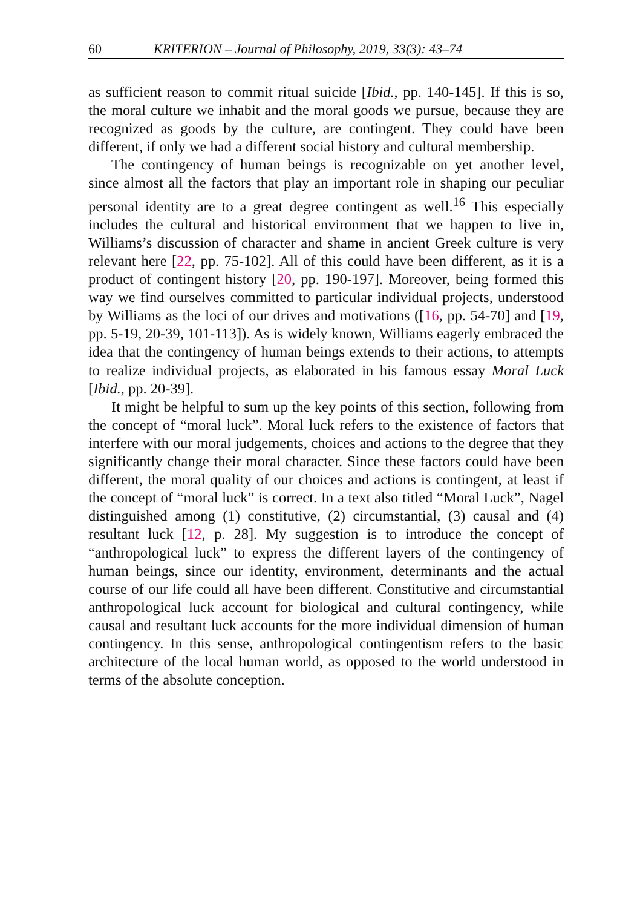60 KRITERION – Journal of Philosophy, 2019, 33(3): 43–74
as sufficient reason to commit ritual suicide [Ibid., pp. 140-145]. If this is so, the moral culture we inhabit and the moral goods we pursue, because they are recognized as goods by the culture, are contingent. They could have been different, if only we had a different social history and cultural membership.
The contingency of human beings is recognizable on yet another level, since almost all the factors that play an important role in shaping our peculiar personal identity are to a great degree contingent as well.<sup>16</sup> This especially includes the cultural and historical environment that we happen to live in, Williams’s discussion of character and shame in ancient Greek culture is very relevant here [22, pp. 75-102]. All of this could have been different, as it is a product of contingent history [20, pp. 190-197]. Moreover, being formed this way we find ourselves committed to particular individual projects, understood by Williams as the loci of our drives and motivations ([16, pp. 54-70] and [19, pp. 5-19, 20-39, 101-113]). As is widely known, Williams eagerly embraced the idea that the contingency of human beings extends to their actions, to attempts to realize individual projects, as elaborated in his famous essay Moral Luck [Ibid., pp. 20-39].
It might be helpful to sum up the key points of this section, following from the concept of “moral luck”. Moral luck refers to the existence of factors that interfere with our moral judgements, choices and actions to the degree that they significantly change their moral character. Since these factors could have been different, the moral quality of our choices and actions is contingent, at least if the concept of “moral luck” is correct. In a text also titled “Moral Luck”, Nagel distinguished among (1) constitutive, (2) circumstantial, (3) causal and (4) resultant luck [12, p. 28]. My suggestion is to introduce the concept of “anthropological luck” to express the different layers of the contingency of human beings, since our identity, environment, determinants and the actual course of our life could all have been different. Constitutive and circumstantial anthropological luck account for biological and cultural contingency, while causal and resultant luck accounts for the more individual dimension of human contingency. In this sense, anthropological contingentism refers to the basic architecture of the local human world, as opposed to the world understood in terms of the absolute conception.